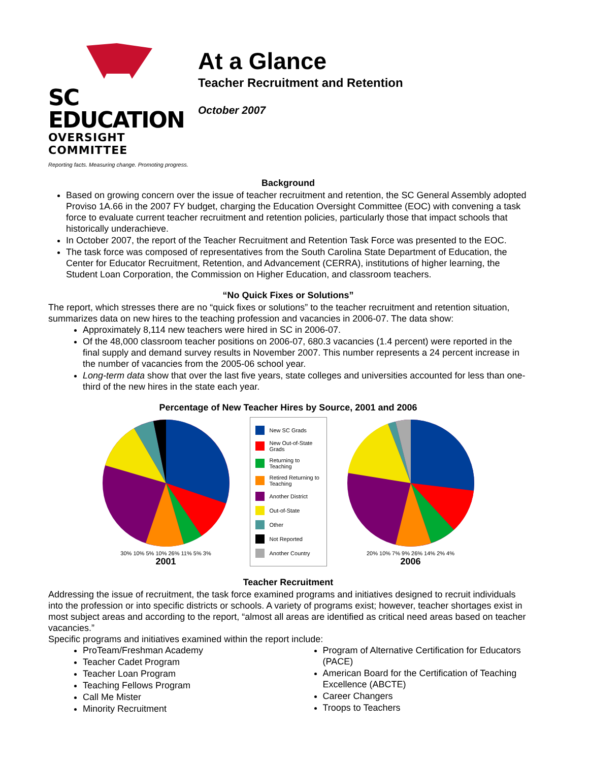SC EDUCATION
OVERSIGHT COMMITTEE
Reporting facts. Measuring change. Promoting progress.
At a Glance
Teacher Recruitment and Retention
October 2007
Background
Based on growing concern over the issue of teacher recruitment and retention, the SC General Assembly adopted Proviso 1A.66 in the 2007 FY budget, charging the Education Oversight Committee (EOC) with convening a task force to evaluate current teacher recruitment and retention policies, particularly those that impact schools that historically underachieve.
In October 2007, the report of the Teacher Recruitment and Retention Task Force was presented to the EOC.
The task force was composed of representatives from the South Carolina State Department of Education, the Center for Educator Recruitment, Retention, and Advancement (CERRA), institutions of higher learning, the Student Loan Corporation, the Commission on Higher Education, and classroom teachers.
“No Quick Fixes or Solutions”
The report, which stresses there are no “quick fixes or solutions” to the teacher recruitment and retention situation, summarizes data on new hires to the teaching profession and vacancies in 2006-07. The data show:
Approximately 8,114 new teachers were hired in SC in 2006-07.
Of the 48,000 classroom teacher positions on 2006-07, 680.3 vacancies (1.4 percent) were reported in the final supply and demand survey results in November 2007. This number represents a 24 percent increase in the number of vacancies from the 2005-06 school year.
Long-term data show that over the last five years, state colleges and universities accounted for less than one-third of the new hires in the state each year.
Percentage of New Teacher Hires by Source, 2001 and 2006
30% 10% 5% 10% 26% 11% 5% 3%
2001
New SC Grads
New Out-of-State Grads
Returning to Teaching
Retired Returning to Teaching
Another District
Out-of-State
Other
Not Reported
Another Country
20% 10% 7% 9% 26% 14% 2% 4%
2006
Teacher Recruitment
Addressing the issue of recruitment, the task force examined programs and initiatives designed to recruit individuals into the profession or into specific districts or schools. A variety of programs exist; however, teacher shortages exist in most subject areas and according to the report, “almost all areas are identified as critical need areas based on teacher vacancies.”
Specific programs and initiatives examined within the report include:
ProTeam/Freshman Academy
Teacher Cadet Program
Teacher Loan Program
Teaching Fellows Program
Call Me Mister
Minority Recruitment
Program of Alternative Certification for Educators (PACE)
American Board for the Certification of Teaching Excellence (ABCTE)
Career Changers
Troops to Teachers